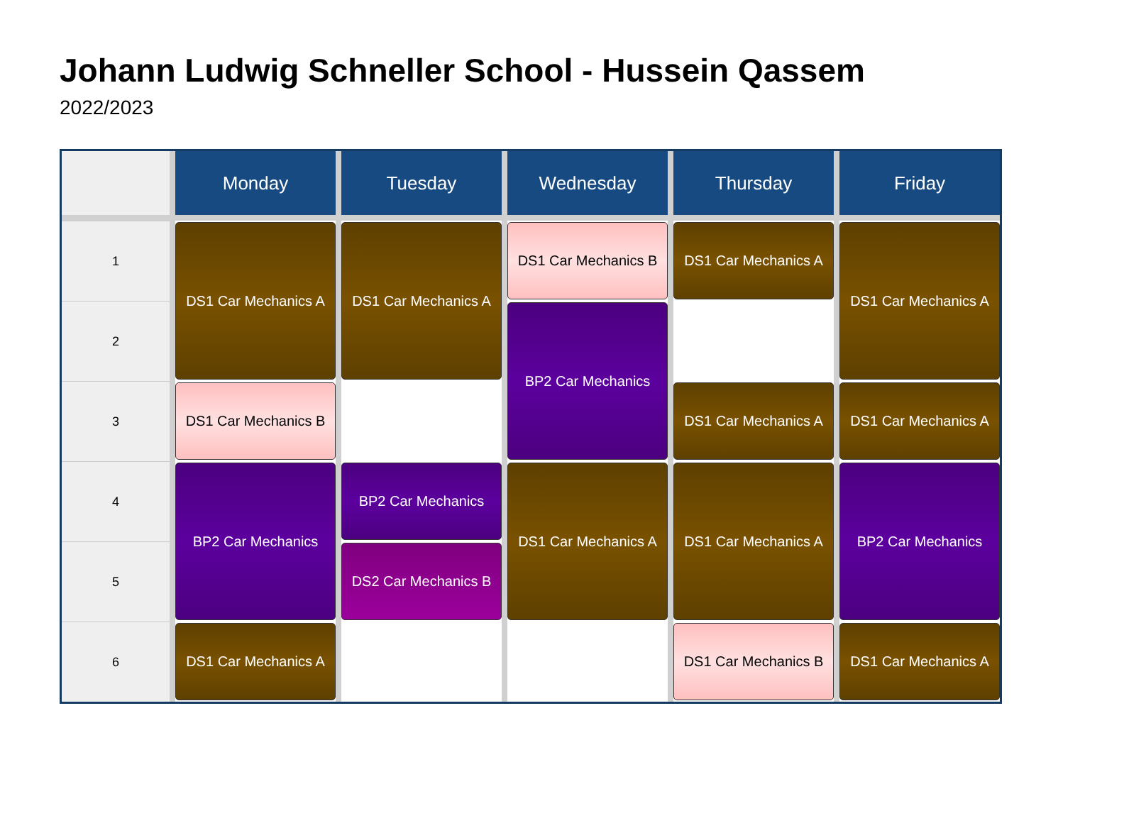Johann Ludwig Schneller School - Hussein Qassem
2022/2023
| | Monday | Tuesday | Wednesday | Thursday | Friday |
| --- | --- | --- | --- | --- | --- |
| 1 | DS1 Car Mechanics A | DS1 Car Mechanics A | DS1 Car Mechanics B | DS1 Car Mechanics A | DS1 Car Mechanics A |
| 2 | | | BP2 Car Mechanics | | |
| 3 | DS1 Car Mechanics B | | | DS1 Car Mechanics A | DS1 Car Mechanics A |
| 4 | BP2 Car Mechanics | BP2 Car Mechanics | DS1 Car Mechanics A | DS1 Car Mechanics A | BP2 Car Mechanics |
| 5 | | DS2 Car Mechanics B | | | |
| 6 | DS1 Car Mechanics A | | | DS1 Car Mechanics B | DS1 Car Mechanics A |